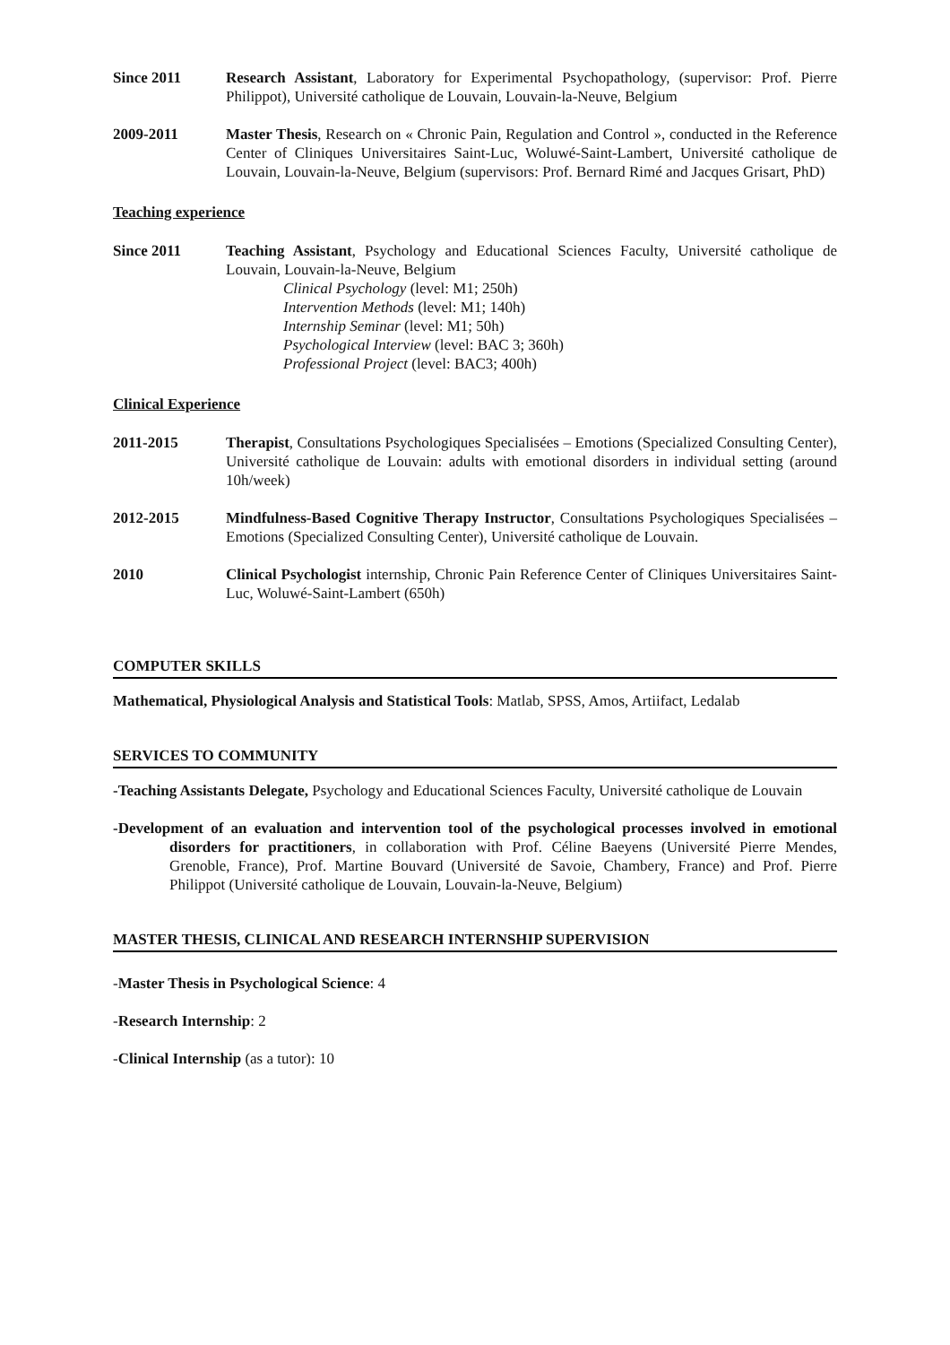Since 2011 Research Assistant, Laboratory for Experimental Psychopathology, (supervisor: Prof. Pierre Philippot), Université catholique de Louvain, Louvain-la-Neuve, Belgium
2009-2011 Master Thesis, Research on « Chronic Pain, Regulation and Control », conducted in the Reference Center of Cliniques Universitaires Saint-Luc, Woluwé-Saint-Lambert, Université catholique de Louvain, Louvain-la-Neuve, Belgium (supervisors: Prof. Bernard Rimé and Jacques Grisart, PhD)
Teaching experience
Since 2011 Teaching Assistant, Psychology and Educational Sciences Faculty, Université catholique de Louvain, Louvain-la-Neuve, Belgium
Clinical Psychology (level: M1; 250h)
Intervention Methods (level: M1; 140h)
Internship Seminar (level: M1; 50h)
Psychological Interview (level: BAC 3; 360h)
Professional Project (level: BAC3; 400h)
Clinical Experience
2011-2015 Therapist, Consultations Psychologiques Specialisées – Emotions (Specialized Consulting Center), Université catholique de Louvain: adults with emotional disorders in individual setting (around 10h/week)
2012-2015 Mindfulness-Based Cognitive Therapy Instructor, Consultations Psychologiques Specialisées – Emotions (Specialized Consulting Center), Université catholique de Louvain.
2010 Clinical Psychologist internship, Chronic Pain Reference Center of Cliniques Universitaires Saint-Luc, Woluwé-Saint-Lambert (650h)
COMPUTER SKILLS
Mathematical, Physiological Analysis and Statistical Tools: Matlab, SPSS, Amos, Artiifact, Ledalab
SERVICES TO COMMUNITY
-Teaching Assistants Delegate, Psychology and Educational Sciences Faculty, Université catholique de Louvain
-Development of an evaluation and intervention tool of the psychological processes involved in emotional disorders for practitioners, in collaboration with Prof. Céline Baeyens (Université Pierre Mendes, Grenoble, France), Prof. Martine Bouvard (Université de Savoie, Chambery, France) and Prof. Pierre Philippot (Université catholique de Louvain, Louvain-la-Neuve, Belgium)
MASTER THESIS, CLINICAL AND RESEARCH INTERNSHIP SUPERVISION
-Master Thesis in Psychological Science: 4
-Research Internship: 2
-Clinical Internship (as a tutor): 10